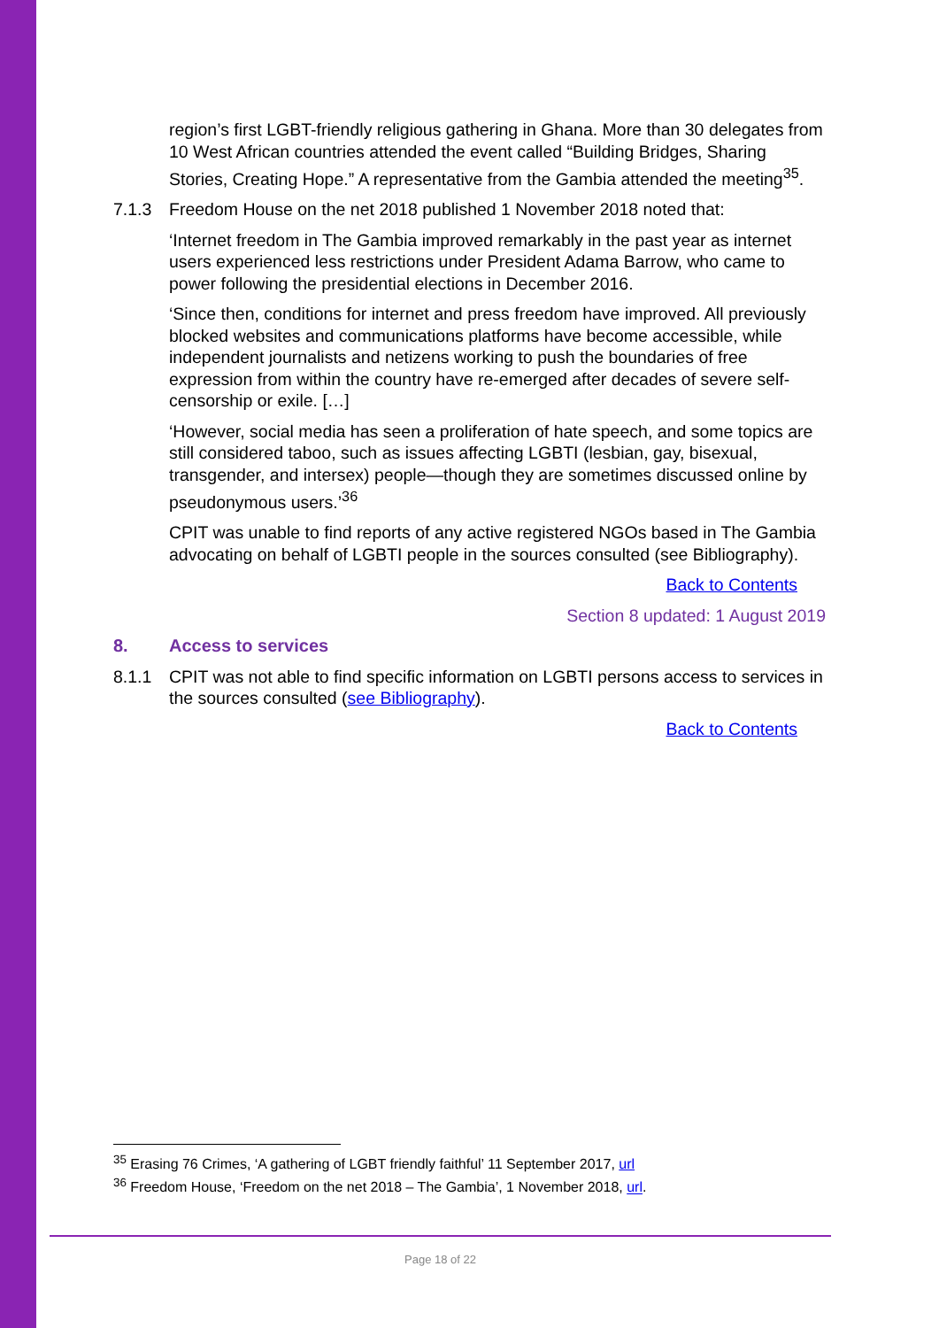region’s first LGBT-friendly religious gathering in Ghana. More than 30 delegates from 10 West African countries attended the event called “Building Bridges, Sharing Stories, Creating Hope.” A representative from the Gambia attended the meeting<sup>35</sup>.
7.1.3 Freedom House on the net 2018 published 1 November 2018 noted that:
‘Internet freedom in The Gambia improved remarkably in the past year as internet users experienced less restrictions under President Adama Barrow, who came to power following the presidential elections in December 2016.
‘Since then, conditions for internet and press freedom have improved. All previously blocked websites and communications platforms have become accessible, while independent journalists and netizens working to push the boundaries of free expression from within the country have re-emerged after decades of severe self-censorship or exile. […]
‘However, social media has seen a proliferation of hate speech, and some topics are still considered taboo, such as issues affecting LGBTI (lesbian, gay, bisexual, transgender, and intersex) people—though they are sometimes discussed online by pseudonymous users.’<sup>36</sup>
CPIT was unable to find reports of any active registered NGOs based in The Gambia advocating on behalf of LGBTI people in the sources consulted (see Bibliography).
Back to Contents
Section 8 updated: 1 August 2019
8. Access to services
8.1.1 CPIT was not able to find specific information on LGBTI persons access to services in the sources consulted (see Bibliography).
Back to Contents
<sup>35</sup> Erasing 76 Crimes, ‘A gathering of LGBT friendly faithful’ 11 September 2017, url
<sup>36</sup> Freedom House, ‘Freedom on the net 2018 – The Gambia’, 1 November 2018, url.
Page 18 of 22